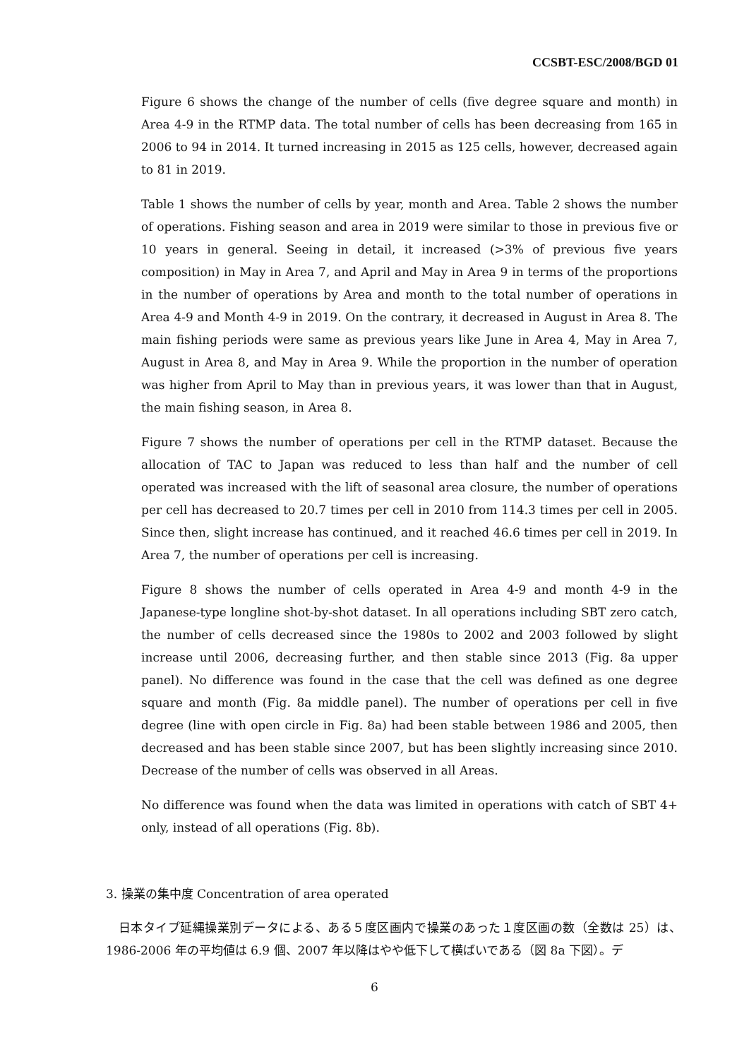CCSBT-ESC/2008/BGD 01
Figure 6 shows the change of the number of cells (five degree square and month) in Area 4-9 in the RTMP data. The total number of cells has been decreasing from 165 in 2006 to 94 in 2014. It turned increasing in 2015 as 125 cells, however, decreased again to 81 in 2019.
Table 1 shows the number of cells by year, month and Area. Table 2 shows the number of operations. Fishing season and area in 2019 were similar to those in previous five or 10 years in general. Seeing in detail, it increased (>3% of previous five years composition) in May in Area 7, and April and May in Area 9 in terms of the proportions in the number of operations by Area and month to the total number of operations in Area 4-9 and Month 4-9 in 2019. On the contrary, it decreased in August in Area 8. The main fishing periods were same as previous years like June in Area 4, May in Area 7, August in Area 8, and May in Area 9. While the proportion in the number of operation was higher from April to May than in previous years, it was lower than that in August, the main fishing season, in Area 8.
Figure 7 shows the number of operations per cell in the RTMP dataset. Because the allocation of TAC to Japan was reduced to less than half and the number of cell operated was increased with the lift of seasonal area closure, the number of operations per cell has decreased to 20.7 times per cell in 2010 from 114.3 times per cell in 2005. Since then, slight increase has continued, and it reached 46.6 times per cell in 2019. In Area 7, the number of operations per cell is increasing.
Figure 8 shows the number of cells operated in Area 4-9 and month 4-9 in the Japanese-type longline shot-by-shot dataset. In all operations including SBT zero catch, the number of cells decreased since the 1980s to 2002 and 2003 followed by slight increase until 2006, decreasing further, and then stable since 2013 (Fig. 8a upper panel). No difference was found in the case that the cell was defined as one degree square and month (Fig. 8a middle panel). The number of operations per cell in five degree (line with open circle in Fig. 8a) had been stable between 1986 and 2005, then decreased and has been stable since 2007, but has been slightly increasing since 2010. Decrease of the number of cells was observed in all Areas.
No difference was found when the data was limited in operations with catch of SBT 4+ only, instead of all operations (Fig. 8b).
3. 操業の集中度 Concentration of area operated
　日本タイプ延縄操業別データによる、ある５度区画内で操業のあった１度区画の数（全数は 25）は、1986-2006 年の平均値は 6.9 個、2007 年以降はやや低下して横ばいである（図 8a 下図）。デ
6